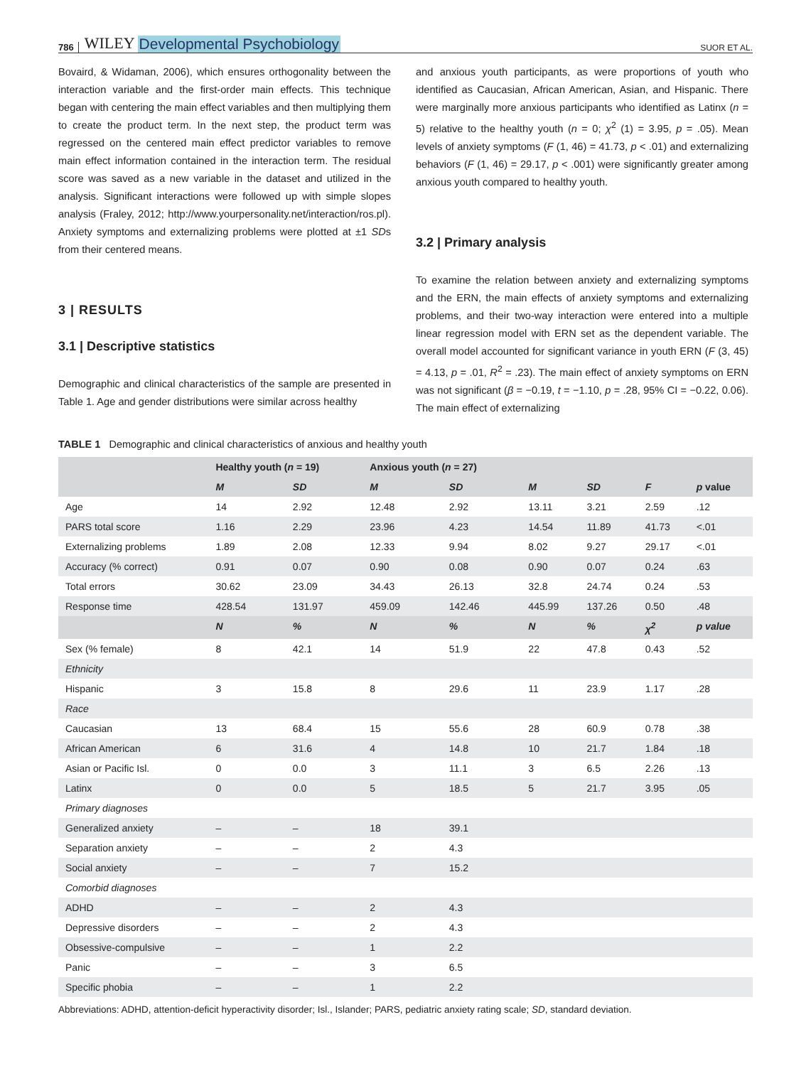786 WILEY Developmental Psychobiology SUOR ET AL.
Bovaird, & Widaman, 2006), which ensures orthogonality between the interaction variable and the first-order main effects. This technique began with centering the main effect variables and then multiplying them to create the product term. In the next step, the product term was regressed on the centered main effect predictor variables to remove main effect information contained in the interaction term. The residual score was saved as a new variable in the dataset and utilized in the analysis. Significant interactions were followed up with simple slopes analysis (Fraley, 2012; http://www.yourpersonality.net/interaction/ros.pl). Anxiety symptoms and externalizing problems were plotted at ±1 SDs from their centered means.
3 | RESULTS
3.1 | Descriptive statistics
Demographic and clinical characteristics of the sample are presented in Table 1. Age and gender distributions were similar across healthy
and anxious youth participants, as were proportions of youth who identified as Caucasian, African American, Asian, and Hispanic. There were marginally more anxious participants who identified as Latinx (n = 5) relative to the healthy youth (n = 0; χ<sup>2</sup> (1) = 3.95, p = .05). Mean levels of anxiety symptoms (F (1, 46) = 41.73, p < .01) and externalizing behaviors (F (1, 46) = 29.17, p < .001) were significantly greater among anxious youth compared to healthy youth.
3.2 | Primary analysis
To examine the relation between anxiety and externalizing symptoms and the ERN, the main effects of anxiety symptoms and externalizing problems, and their two-way interaction were entered into a multiple linear regression model with ERN set as the dependent variable. The overall model accounted for significant variance in youth ERN (F (3, 45) = 4.13, p = .01, R<sup>2</sup> = .23). The main effect of anxiety symptoms on ERN was not significant (β = −0.19, t = −1.10, p = .28, 95% CI = −0.22, 0.06). The main effect of externalizing
TABLE 1 Demographic and clinical characteristics of anxious and healthy youth
| | Healthy youth ( n = 19) | | Anxious youth ( n = 27) | | | | | |
| --- | --- | --- | --- | --- | --- | --- | --- | --- |
| | M | SD | M | SD | M | SD | F | p value |
| Age | 14 | 2.92 | 12.48 | 2.92 | 13.11 | 3.21 | 2.59 | .12 |
| PARS total score | 1.16 | 2.29 | 23.96 | 4.23 | 14.54 | 11.89 | 41.73 | <.01 |
| Externalizing problems | 1.89 | 2.08 | 12.33 | 9.94 | 8.02 | 9.27 | 29.17 | <.01 |
| Accuracy (% correct) | 0.91 | 0.07 | 0.90 | 0.08 | 0.90 | 0.07 | 0.24 | .63 |
| Total errors | 30.62 | 23.09 | 34.43 | 26.13 | 32.8 | 24.74 | 0.24 | .53 |
| Response time | 428.54 | 131.97 | 459.09 | 142.46 | 445.99 | 137.26 | 0.50 | .48 |
| | N | % | N | % | N | % | χ<sup>2</sup> | p value |
| Sex (% female) | 8 | 42.1 | 14 | 51.9 | 22 | 47.8 | 0.43 | .52 |
| Ethnicity | | | | | | | | |
| Hispanic | 3 | 15.8 | 8 | 29.6 | 11 | 23.9 | 1.17 | .28 |
| Race | | | | | | | | |
| Caucasian | 13 | 68.4 | 15 | 55.6 | 28 | 60.9 | 0.78 | .38 |
| African American | 6 | 31.6 | 4 | 14.8 | 10 | 21.7 | 1.84 | .18 |
| Asian or Pacific Isl. | 0 | 0.0 | 3 | 11.1 | 3 | 6.5 | 2.26 | .13 |
| Latinx | 0 | 0.0 | 5 | 18.5 | 5 | 21.7 | 3.95 | .05 |
| Primary diagnoses | | | | | | | | |
| Generalized anxiety | – | – | 18 | 39.1 | | | | |
| Separation anxiety | – | – | 2 | 4.3 | | | | |
| Social anxiety | – | – | 7 | 15.2 | | | | |
| Comorbid diagnoses | | | | | | | | |
| ADHD | – | – | 2 | 4.3 | | | | |
| Depressive disorders | – | – | 2 | 4.3 | | | | |
| Obsessive-compulsive | – | – | 1 | 2.2 | | | | |
| Panic | – | – | 3 | 6.5 | | | | |
| Specific phobia | – | – | 1 | 2.2 | | | | |
Abbreviations: ADHD, attention-deficit hyperactivity disorder; Isl., Islander; PARS, pediatric anxiety rating scale; SD, standard deviation.